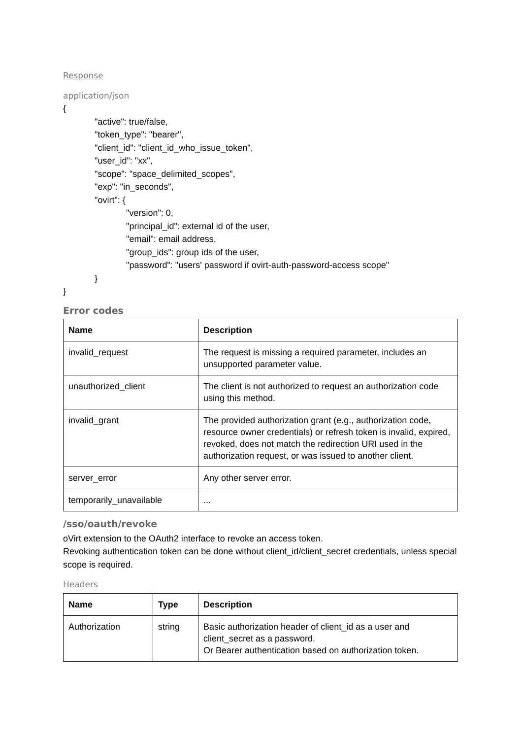Response
application/json
{
"active": true/false,
"token_type": "bearer",
"client_id": "client_id_who_issue_token",
"user_id": "xx",
"scope": "space_delimited_scopes",
"exp": "in_seconds",
"ovirt": {
"version": 0,
"principal_id": external id of the user,
"email": email address,
"group_ids": group ids of the user,
"password": "users' password if ovirt-auth-password-access scope"
}
}
Error codes
| Name | Description |
| --- | --- |
| invalid_request | The request is missing a required parameter, includes an unsupported parameter value. |
| unauthorized_client | The client is not authorized to request an authorization code using this method. |
| invalid_grant | The provided authorization grant (e.g., authorization code, resource owner credentials) or refresh token is invalid, expired, revoked, does not match the redirection URI used in the authorization request, or was issued to another client. |
| server_error | Any other server error. |
| temporarily_unavailable | ... |
/sso/oauth/revoke
oVirt extension to the OAuth2 interface to revoke an access token.
Revoking authentication token can be done without client_id/client_secret credentials, unless special scope is required.
Headers
| Name | Type | Description |
| --- | --- | --- |
| Authorization | string | Basic authorization header of client_id as a user and client_secret as a password. Or Bearer authentication based on authorization token. |